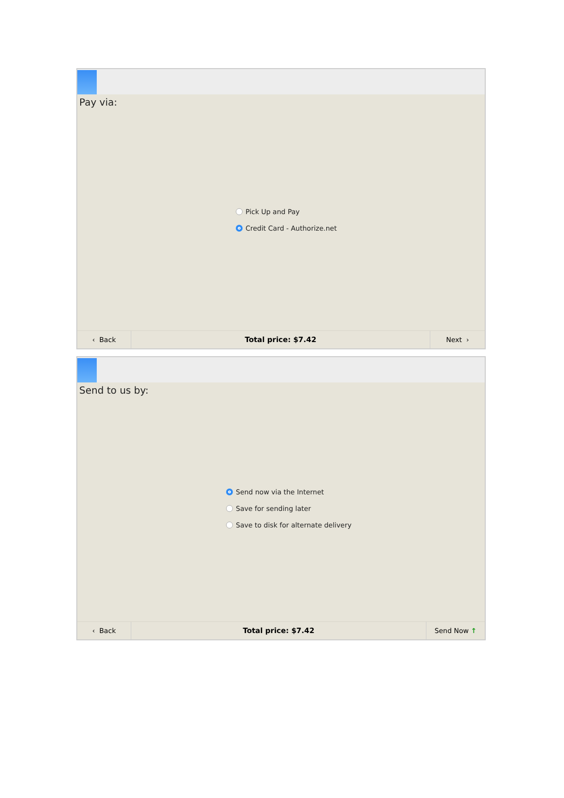Pay via:
Pick Up and Pay
Credit Card - Authorize.net
‹ Back
Total price: $7.42
Next ›
Send to us by:
Send now via the Internet
Save for sending later
Save to disk for alternate delivery
‹ Back
Total price: $7.42
Send Now ↑